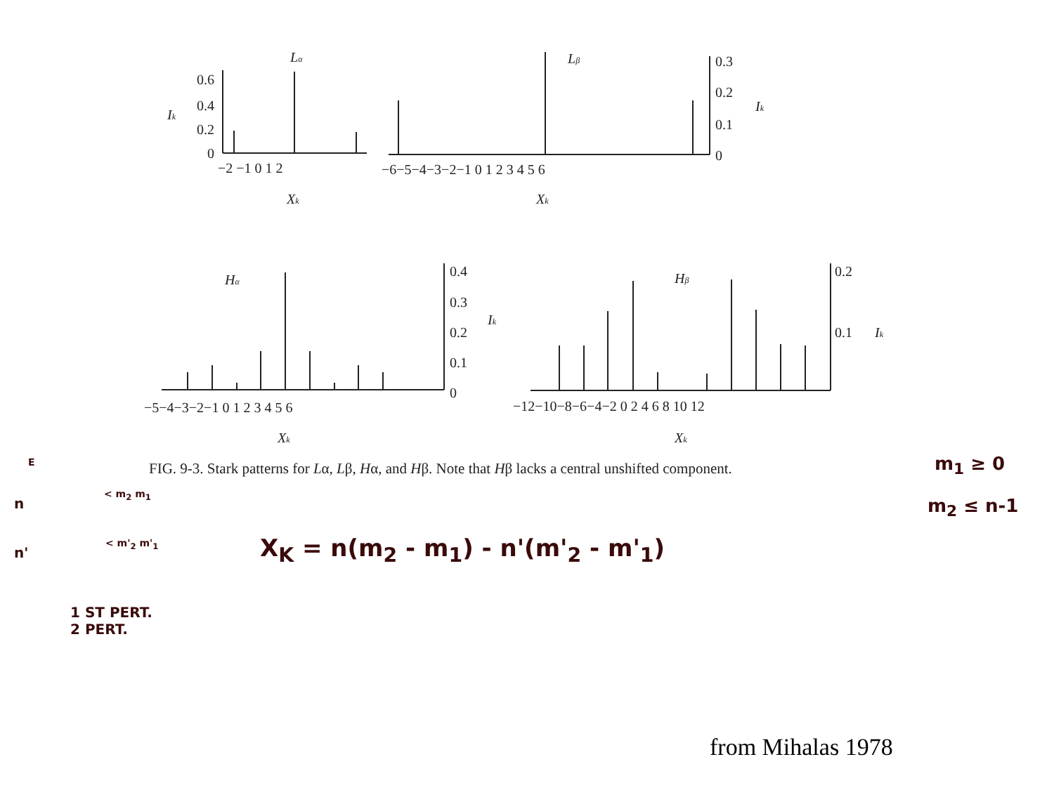Lα
0.6
0.4
0.2
0
Ik
−2 −1 0 1 2
Xk
Lβ
0.3
0.2
0.1
0
Ik
−6−5−4−3−2−1 0 1 2 3 4 5 6
Xk
Hα
0.4
0.3
0.2
0.1
0
Ik
−5−4−3−2−1 0 1 2 3 4 5 6
Xk
Hβ
0.2
0.1
Ik
−12−10−8−6−4−2 0 2 4 6 8 10 12
Xk
FIG. 9-3. Stark patterns for Lα, Lβ, Hα, and Hβ. Note that Hβ lacks a central unshifted component.
m<sub>1</sub> ≥ 0
m<sub>2</sub> ≤ n-1
n
< m<sub>2</sub> m<sub>1</sub>
n'
< m'<sub>2</sub> m'<sub>1</sub>
E
X<sub>K</sub> = n(m<sub>2</sub> - m<sub>1</sub>) - n'(m'<sub>2</sub> - m'<sub>1</sub>)
1 ST PERT.
2 PERT.
from Mihalas 1978